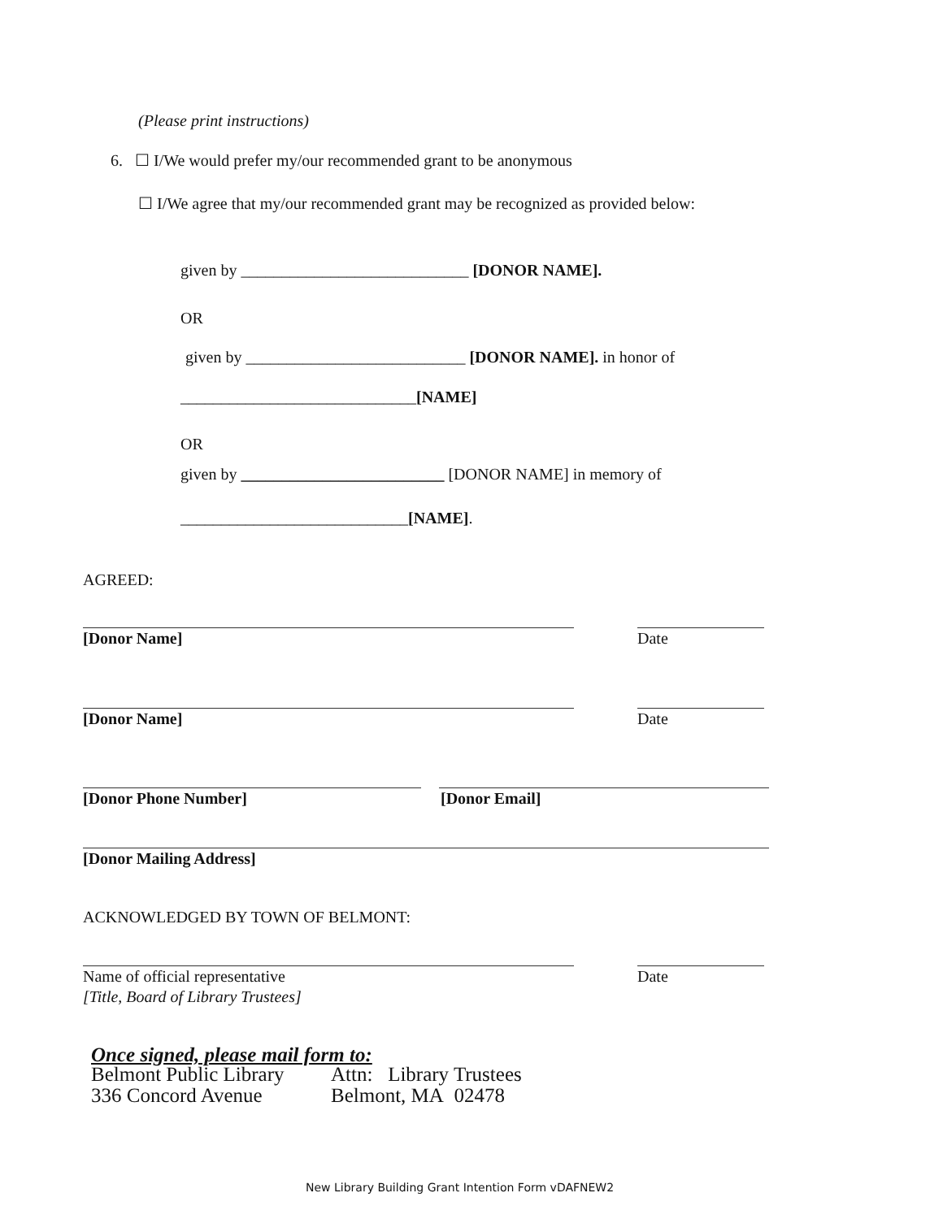(Please print instructions)
6. ☐ I/We would prefer my/our recommended grant to be anonymous
☐ I/We agree that my/our recommended grant may be recognized as provided below:
given by ____________________________ [DONOR NAME].
OR
given by ___________________________ [DONOR NAME]. in honor of
_____________________________[NAME]
OR
given by _________________________ [DONOR NAME] in memory of
____________________________[NAME].
AGREED:
[Donor Name] Date
[Donor Name] Date
[Donor Phone Number] [Donor Email]
[Donor Mailing Address]
ACKNOWLEDGED BY TOWN OF BELMONT:
Name of official representative Date
[Title, Board of Library Trustees]
Once signed, please mail form to:
Belmont Public Library Attn: Library Trustees
336 Concord Avenue Belmont, MA 02478
New Library Building Grant Intention Form vDAFNEW2